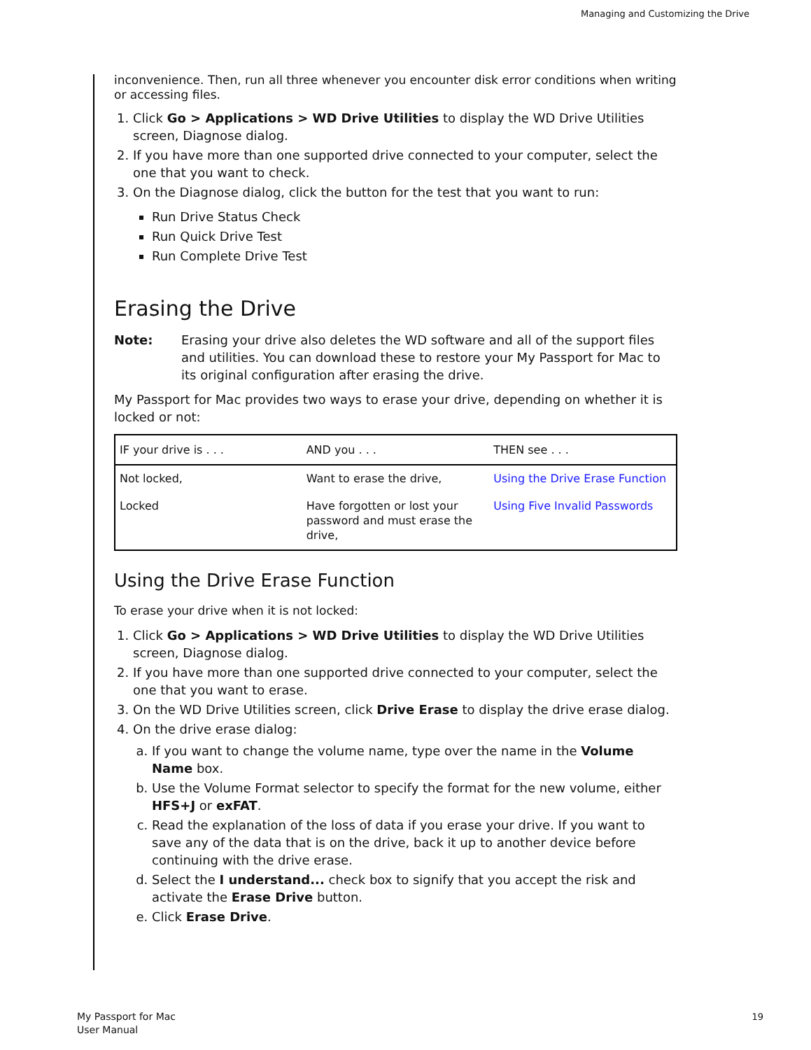Managing and Customizing the Drive
inconvenience. Then, run all three whenever you encounter disk error conditions when writing or accessing files.
1. Click Go > Applications > WD Drive Utilities to display the WD Drive Utilities screen, Diagnose dialog.
2. If you have more than one supported drive connected to your computer, select the one that you want to check.
3. On the Diagnose dialog, click the button for the test that you want to run:
Run Drive Status Check
Run Quick Drive Test
Run Complete Drive Test
Erasing the Drive
Note: Erasing your drive also deletes the WD software and all of the support files and utilities. You can download these to restore your My Passport for Mac to its original configuration after erasing the drive.
My Passport for Mac provides two ways to erase your drive, depending on whether it is locked or not:
| IF your drive is . . . | AND you . . . | THEN see . . . |
| --- | --- | --- |
| Not locked, | Want to erase the drive, | Using the Drive Erase Function |
| Locked | Have forgotten or lost your password and must erase the drive, | Using Five Invalid Passwords |
Using the Drive Erase Function
To erase your drive when it is not locked:
1. Click Go > Applications > WD Drive Utilities to display the WD Drive Utilities screen, Diagnose dialog.
2. If you have more than one supported drive connected to your computer, select the one that you want to erase.
3. On the WD Drive Utilities screen, click Drive Erase to display the drive erase dialog.
4. On the drive erase dialog:
a. If you want to change the volume name, type over the name in the Volume Name box.
b. Use the Volume Format selector to specify the format for the new volume, either HFS+J or exFAT.
c. Read the explanation of the loss of data if you erase your drive. If you want to save any of the data that is on the drive, back it up to another device before continuing with the drive erase.
d. Select the I understand... check box to signify that you accept the risk and activate the Erase Drive button.
e. Click Erase Drive.
My Passport for Mac
User Manual
19